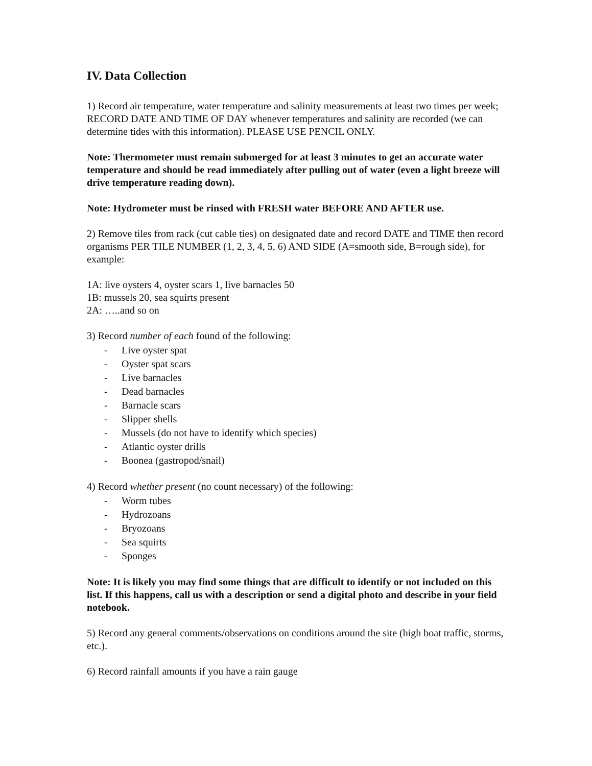IV. Data Collection
1) Record air temperature, water temperature and salinity measurements at least two times per week; RECORD DATE AND TIME OF DAY whenever temperatures and salinity are recorded (we can determine tides with this information). PLEASE USE PENCIL ONLY.
Note: Thermometer must remain submerged for at least 3 minutes to get an accurate water temperature and should be read immediately after pulling out of water (even a light breeze will drive temperature reading down).
Note: Hydrometer must be rinsed with FRESH water BEFORE AND AFTER use.
2) Remove tiles from rack (cut cable ties) on designated date and record DATE and TIME then record organisms PER TILE NUMBER (1, 2, 3, 4, 5, 6) AND SIDE (A=smooth side, B=rough side), for example:
1A: live oysters 4, oyster scars 1, live barnacles 50
1B: mussels 20, sea squirts present
2A: …..and so on
3) Record number of each found of the following:
- Live oyster spat
- Oyster spat scars
- Live barnacles
- Dead barnacles
- Barnacle scars
- Slipper shells
- Mussels (do not have to identify which species)
- Atlantic oyster drills
- Boonea (gastropod/snail)
4) Record whether present (no count necessary) of the following:
- Worm tubes
- Hydrozoans
- Bryozoans
- Sea squirts
- Sponges
Note: It is likely you may find some things that are difficult to identify or not included on this list. If this happens, call us with a description or send a digital photo and describe in your field notebook.
5) Record any general comments/observations on conditions around the site (high boat traffic, storms, etc.).
6) Record rainfall amounts if you have a rain gauge